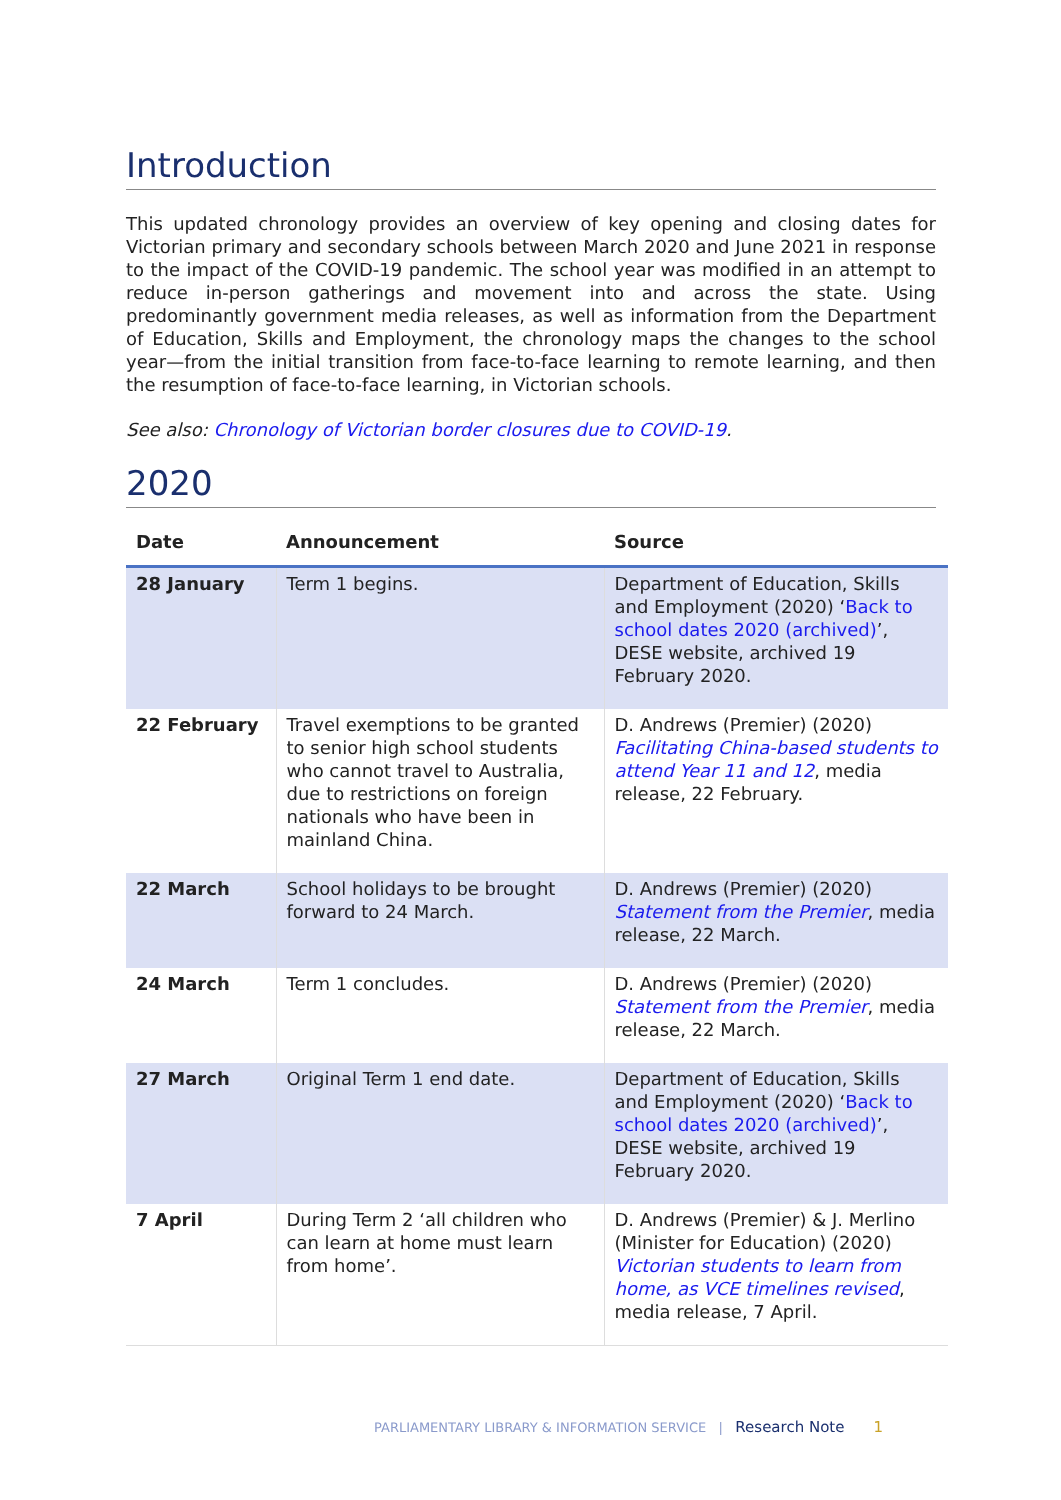Introduction
This updated chronology provides an overview of key opening and closing dates for Victorian primary and secondary schools between March 2020 and June 2021 in response to the impact of the COVID-19 pandemic. The school year was modified in an attempt to reduce in-person gatherings and movement into and across the state. Using predominantly government media releases, as well as information from the Department of Education, Skills and Employment, the chronology maps the changes to the school year—from the initial transition from face-to-face learning to remote learning, and then the resumption of face-to-face learning, in Victorian schools.
See also: Chronology of Victorian border closures due to COVID-19.
2020
| Date | Announcement | Source |
| --- | --- | --- |
| 28 January | Term 1 begins. | Department of Education, Skills and Employment (2020) ‘ Back to school dates 2020 (archived) ’, DESE website, archived 19 February 2020. |
| 22 February | Travel exemptions to be granted to senior high school students who cannot travel to Australia, due to restrictions on foreign nationals who have been in mainland China. | D. Andrews (Premier) (2020) Facilitating China-based students to attend Year 11 and 12 , media release, 22 February. |
| 22 March | School holidays to be brought forward to 24 March. | D. Andrews (Premier) (2020) Statement from the Premier , media release, 22 March. |
| 24 March | Term 1 concludes. | D. Andrews (Premier) (2020) Statement from the Premier , media release, 22 March. |
| 27 March | Original Term 1 end date. | Department of Education, Skills and Employment (2020) ‘ Back to school dates 2020 (archived) ’, DESE website, archived 19 February 2020. |
| 7 April | During Term 2 ‘all children who can learn at home must learn from home’. | D. Andrews (Premier) & J. Merlino (Minister for Education) (2020) Victorian students to learn from home, as VCE timelines revised , media release, 7 April. |
PARLIAMENTARY LIBRARY & INFORMATION SERVICE | Research Note 1